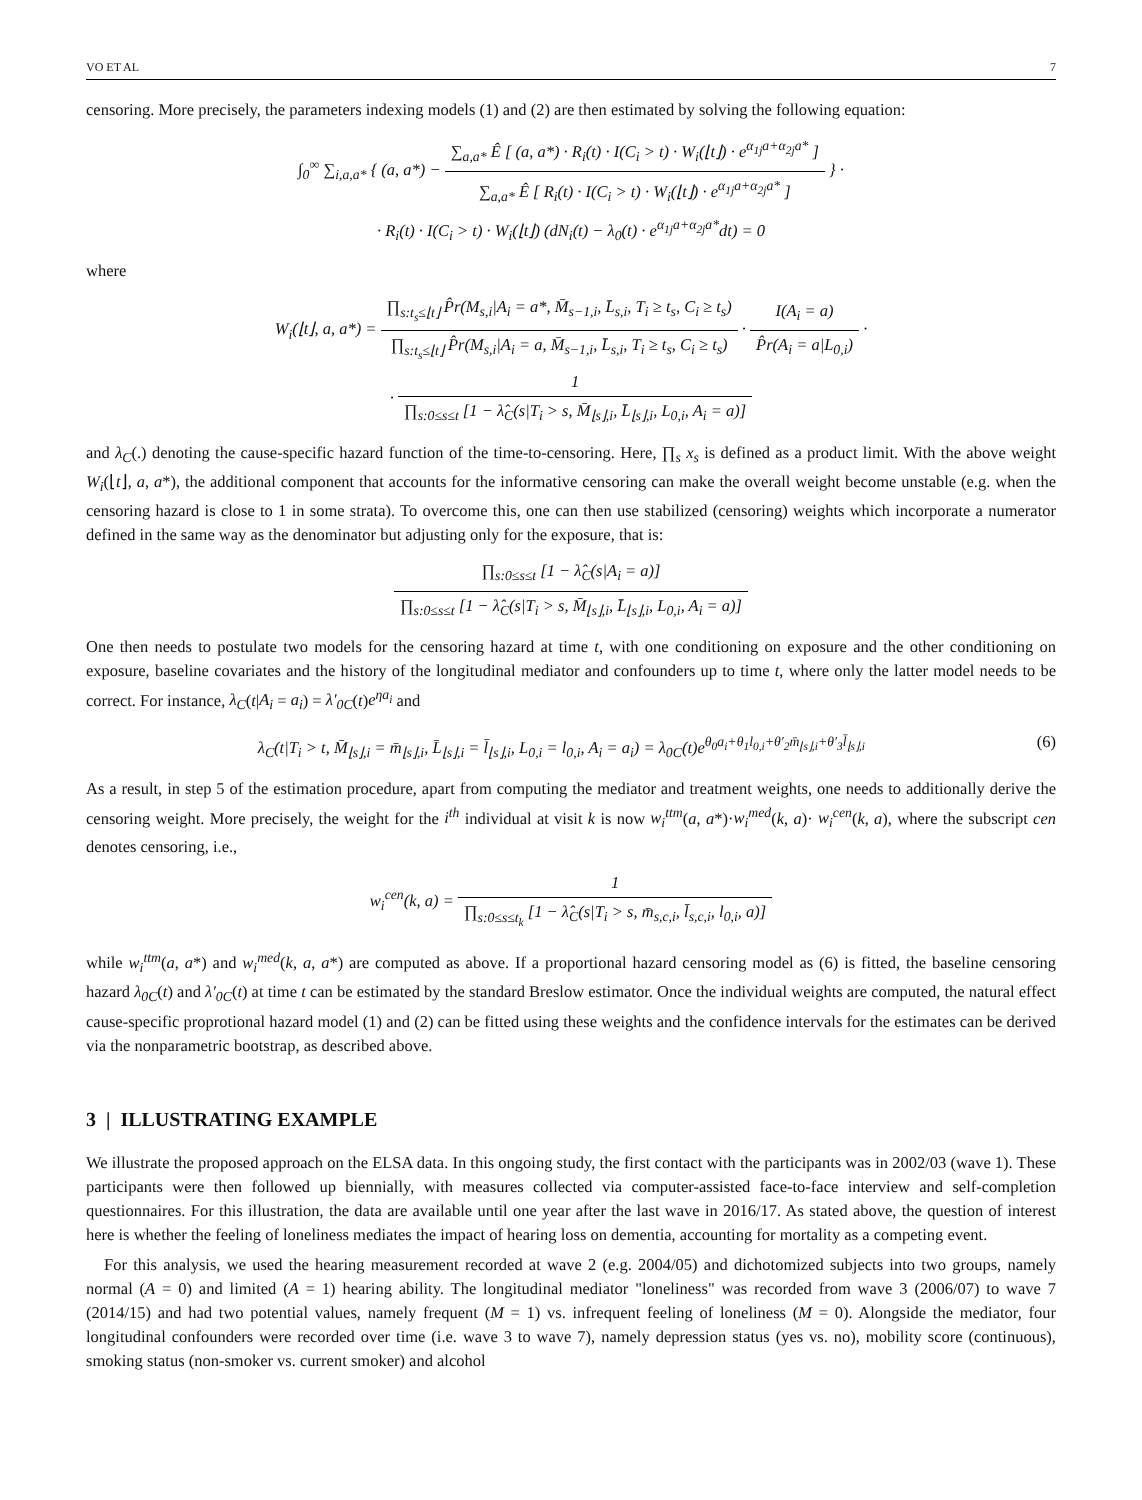VO ET AL 7
censoring. More precisely, the parameters indexing models (1) and (2) are then estimated by solving the following equation:
∫<sub>0</sub><sup>∞</sup> ∑<sub>i,a,a*</sub> { (a, a*) − ∑<sub>a,a*</sub> Ê [ (a, a*) · R<sub>i</sub>(t) · I(C<sub>i</sub> > t) · W<sub>i</sub>(⌊t⌋) · e<sup>α<sub>1j</sub>a+α<sub>2j</sub>a*</sup> ] ∑<sub>a,a*</sub> Ê [ R<sub>i</sub>(t) · I(C<sub>i</sub> > t) · W<sub>i</sub>(⌊t⌋) · e<sup>α<sub>1j</sub>a+α<sub>2j</sub>a*</sup> ] } ·
· R<sub>i</sub>(t) · I(C<sub>i</sub> > t) · W<sub>i</sub>(⌊t⌋) (dN<sub>i</sub>(t) − λ<sub>0</sub>(t) · e<sup>α<sub>1j</sub>a+α<sub>2j</sub>a*</sup>dt) = 0
where
W<sub>i</sub>(⌊t⌋, a, a*) = ∏<sub>s:t<sub>s</sub>≤⌊t⌋</sub> P̂r(M<sub>s,i</sub>|A<sub>i</sub> = a*, M̄<sub>s−1,i</sub>, L̄<sub>s,i</sub>, T<sub>i</sub> ≥ t<sub>s</sub>, C<sub>i</sub> ≥ t<sub>s</sub>) ∏<sub>s:t<sub>s</sub>≤⌊t⌋</sub> P̂r(M<sub>s,i</sub>|A<sub>i</sub> = a, M̄<sub>s−1,i</sub>, L̄<sub>s,i</sub>, T<sub>i</sub> ≥ t<sub>s</sub>, C<sub>i</sub> ≥ t<sub>s</sub>) · I(A<sub>i</sub> = a) P̂r(A<sub>i</sub> = a|L<sub>0,i</sub>) ·
· 1 ∏<sub>s:0≤s≤t</sub> [1 − λ̂<sub>C</sub>(s|T<sub>i</sub> > s, M̄<sub>⌊s⌋,i</sub>, L̄<sub>⌊s⌋,i</sub>, L<sub>0,i</sub>, A<sub>i</sub> = a)]
and λ<sub>C</sub>(.) denoting the cause-specific hazard function of the time-to-censoring. Here, ∏<sub>s</sub> x<sub>s</sub> is defined as a product limit. With the above weight W<sub>i</sub>(⌊t⌋, a, a*), the additional component that accounts for the informative censoring can make the overall weight become unstable (e.g. when the censoring hazard is close to 1 in some strata). To overcome this, one can then use stabilized (censoring) weights which incorporate a numerator defined in the same way as the denominator but adjusting only for the exposure, that is:
∏<sub>s:0≤s≤t</sub> [1 − λ̂<sub>C</sub>(s|A<sub>i</sub> = a)] ∏<sub>s:0≤s≤t</sub> [1 − λ̂<sub>C</sub>(s|T<sub>i</sub> > s, M̄<sub>⌊s⌋,i</sub>, L̄<sub>⌊s⌋,i</sub>, L<sub>0,i</sub>, A<sub>i</sub> = a)]
One then needs to postulate two models for the censoring hazard at time t, with one conditioning on exposure and the other conditioning on exposure, baseline covariates and the history of the longitudinal mediator and confounders up to time t, where only the latter model needs to be correct. For instance, λ<sub>C</sub>(t|A<sub>i</sub> = a<sub>i</sub>) = λ′<sub>0C</sub>(t)e<sup>ηa<sub>i</sub></sup> and
λ<sub>C</sub>(t|T<sub>i</sub> > t, M̄<sub>⌊s⌋,i</sub> = m̄<sub>⌊s⌋,i</sub>, L̄<sub>⌊s⌋,i</sub> = l̄<sub>⌊s⌋,i</sub>, L<sub>0,i</sub> = l<sub>0,i</sub>, A<sub>i</sub> = a<sub>i</sub>) = λ<sub>0C</sub>(t)e<sup>θ<sub>0</sub>a<sub>i</sub>+θ<sub>1</sub>l<sub>0,i</sub>+θ′<sub>2</sub>m̄<sub>⌊s⌋,i</sub>+θ′<sub>3</sub>l̄<sub>⌊s⌋,i</sub></sup> (6)
As a result, in step 5 of the estimation procedure, apart from computing the mediator and treatment weights, one needs to additionally derive the censoring weight. More precisely, the weight for the i<sup>th</sup> individual at visit k is now w<sub>i</sub><sup>ttm</sup>(a, a*)·w<sub>i</sub><sup>med</sup>(k, a)· w<sub>i</sub><sup>cen</sup>(k, a), where the subscript cen denotes censoring, i.e.,
w<sub>i</sub><sup>cen</sup>(k, a) = 1 ∏<sub>s:0≤s≤t<sub>k</sub></sub> [1 − λ̂<sub>C</sub>(s|T<sub>i</sub> > s, m̄<sub>s,c,i</sub>, l̄<sub>s,c,i</sub>, l<sub>0,i</sub>, a)]
while w<sub>i</sub><sup>ttm</sup>(a, a*) and w<sub>i</sub><sup>med</sup>(k, a, a*) are computed as above. If a proportional hazard censoring model as (6) is fitted, the baseline censoring hazard λ<sub>0C</sub>(t) and λ′<sub>0C</sub>(t) at time t can be estimated by the standard Breslow estimator. Once the individual weights are computed, the natural effect cause-specific proprotional hazard model (1) and (2) can be fitted using these weights and the confidence intervals for the estimates can be derived via the nonparametric bootstrap, as described above.
3 | ILLUSTRATING EXAMPLE
We illustrate the proposed approach on the ELSA data. In this ongoing study, the first contact with the participants was in 2002/03 (wave 1). These participants were then followed up biennially, with measures collected via computer-assisted face-to-face interview and self-completion questionnaires. For this illustration, the data are available until one year after the last wave in 2016/17. As stated above, the question of interest here is whether the feeling of loneliness mediates the impact of hearing loss on dementia, accounting for mortality as a competing event.
For this analysis, we used the hearing measurement recorded at wave 2 (e.g. 2004/05) and dichotomized subjects into two groups, namely normal (A = 0) and limited (A = 1) hearing ability. The longitudinal mediator "loneliness" was recorded from wave 3 (2006/07) to wave 7 (2014/15) and had two potential values, namely frequent (M = 1) vs. infrequent feeling of loneliness (M = 0). Alongside the mediator, four longitudinal confounders were recorded over time (i.e. wave 3 to wave 7), namely depression status (yes vs. no), mobility score (continuous), smoking status (non-smoker vs. current smoker) and alcohol